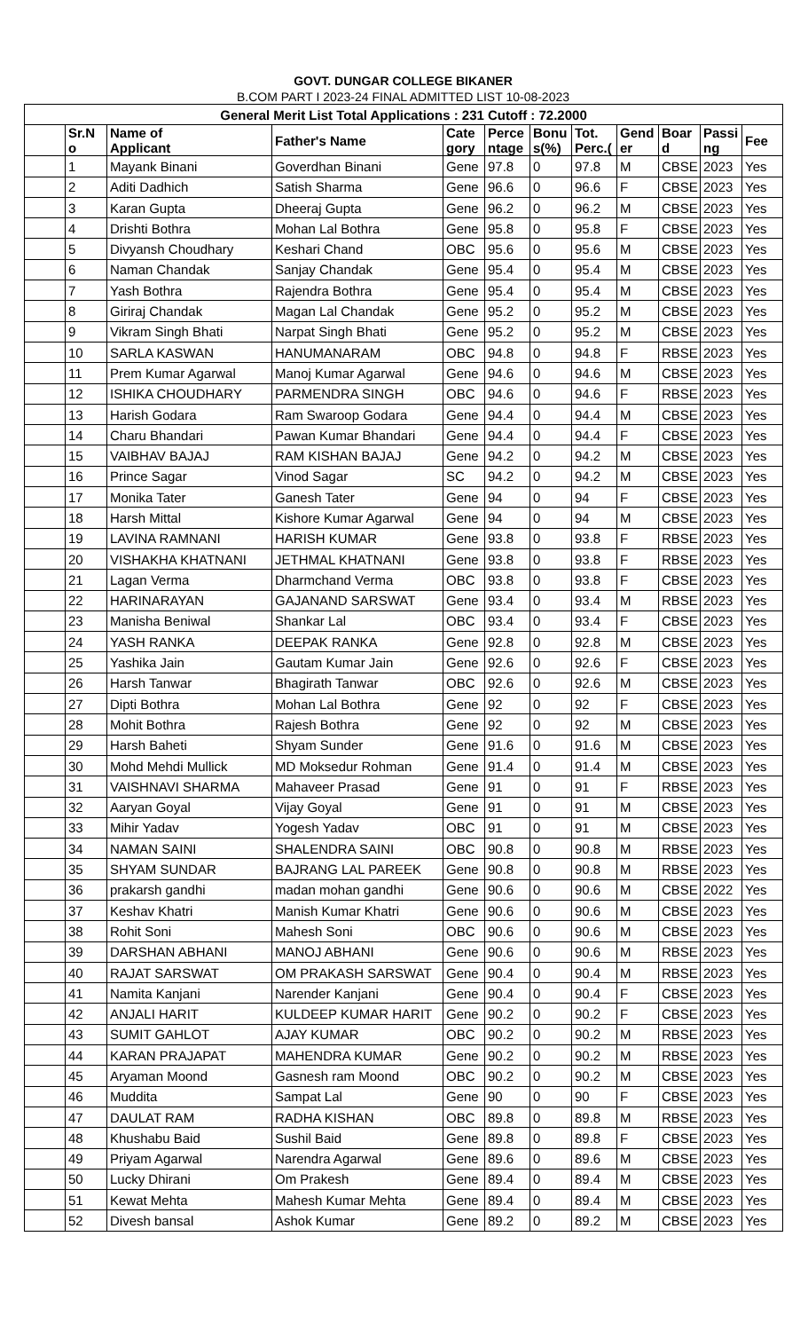GOVT. DUNGAR COLLEGE BIKANER
B.COM PART I 2023-24 FINAL ADMITTED LIST 10-08-2023
| General Merit List Total Applications : 231 Cutoff : 72.2000 | | | | | | | | | | | |
| --- | --- | --- | --- | --- | --- | --- | --- | --- | --- | --- | --- |
| | Sr.N o | Name of Applicant | Father's Name | Cate gory | Perce ntage | Bonu s(%) | Tot. Perc.( | Gend er | Boar d | Passi ng | Fee |
| | 1 | Mayank Binani | Goverdhan Binani | Gene | 97.8 | 0 | 97.8 | M | CBSE | 2023 | Yes |
| | 2 | Aditi Dadhich | Satish Sharma | Gene | 96.6 | 0 | 96.6 | F | CBSE | 2023 | Yes |
| | 3 | Karan Gupta | Dheeraj Gupta | Gene | 96.2 | 0 | 96.2 | M | CBSE | 2023 | Yes |
| | 4 | Drishti Bothra | Mohan Lal Bothra | Gene | 95.8 | 0 | 95.8 | F | CBSE | 2023 | Yes |
| | 5 | Divyansh Choudhary | Keshari Chand | OBC | 95.6 | 0 | 95.6 | M | CBSE | 2023 | Yes |
| | 6 | Naman Chandak | Sanjay Chandak | Gene | 95.4 | 0 | 95.4 | M | CBSE | 2023 | Yes |
| | 7 | Yash Bothra | Rajendra Bothra | Gene | 95.4 | 0 | 95.4 | M | CBSE | 2023 | Yes |
| | 8 | Giriraj Chandak | Magan Lal Chandak | Gene | 95.2 | 0 | 95.2 | M | CBSE | 2023 | Yes |
| | 9 | Vikram Singh Bhati | Narpat Singh Bhati | Gene | 95.2 | 0 | 95.2 | M | CBSE | 2023 | Yes |
| | 10 | SARLA KASWAN | HANUMANARAM | OBC | 94.8 | 0 | 94.8 | F | RBSE | 2023 | Yes |
| | 11 | Prem Kumar Agarwal | Manoj Kumar Agarwal | Gene | 94.6 | 0 | 94.6 | M | CBSE | 2023 | Yes |
| | 12 | ISHIKA CHOUDHARY | PARMENDRA SINGH | OBC | 94.6 | 0 | 94.6 | F | RBSE | 2023 | Yes |
| | 13 | Harish Godara | Ram Swaroop Godara | Gene | 94.4 | 0 | 94.4 | M | CBSE | 2023 | Yes |
| | 14 | Charu Bhandari | Pawan Kumar Bhandari | Gene | 94.4 | 0 | 94.4 | F | CBSE | 2023 | Yes |
| | 15 | VAIBHAV BAJAJ | RAM KISHAN BAJAJ | Gene | 94.2 | 0 | 94.2 | M | CBSE | 2023 | Yes |
| | 16 | Prince Sagar | Vinod Sagar | SC | 94.2 | 0 | 94.2 | M | CBSE | 2023 | Yes |
| | 17 | Monika Tater | Ganesh Tater | Gene | 94 | 0 | 94 | F | CBSE | 2023 | Yes |
| | 18 | Harsh Mittal | Kishore Kumar Agarwal | Gene | 94 | 0 | 94 | M | CBSE | 2023 | Yes |
| | 19 | LAVINA RAMNANI | HARISH KUMAR | Gene | 93.8 | 0 | 93.8 | F | RBSE | 2023 | Yes |
| | 20 | VISHAKHA KHATNANI | JETHMAL KHATNANI | Gene | 93.8 | 0 | 93.8 | F | RBSE | 2023 | Yes |
| | 21 | Lagan Verma | Dharmchand Verma | OBC | 93.8 | 0 | 93.8 | F | CBSE | 2023 | Yes |
| | 22 | HARINARAYAN | GAJANAND SARSWAT | Gene | 93.4 | 0 | 93.4 | M | RBSE | 2023 | Yes |
| | 23 | Manisha Beniwal | Shankar Lal | OBC | 93.4 | 0 | 93.4 | F | CBSE | 2023 | Yes |
| | 24 | YASH RANKA | DEEPAK RANKA | Gene | 92.8 | 0 | 92.8 | M | CBSE | 2023 | Yes |
| | 25 | Yashika Jain | Gautam Kumar Jain | Gene | 92.6 | 0 | 92.6 | F | CBSE | 2023 | Yes |
| | 26 | Harsh Tanwar | Bhagirath Tanwar | OBC | 92.6 | 0 | 92.6 | M | CBSE | 2023 | Yes |
| | 27 | Dipti Bothra | Mohan Lal Bothra | Gene | 92 | 0 | 92 | F | CBSE | 2023 | Yes |
| | 28 | Mohit Bothra | Rajesh Bothra | Gene | 92 | 0 | 92 | M | CBSE | 2023 | Yes |
| | 29 | Harsh Baheti | Shyam Sunder | Gene | 91.6 | 0 | 91.6 | M | CBSE | 2023 | Yes |
| | 30 | Mohd Mehdi Mullick | MD Moksedur Rohman | Gene | 91.4 | 0 | 91.4 | M | CBSE | 2023 | Yes |
| | 31 | VAISHNAVI SHARMA | Mahaveer Prasad | Gene | 91 | 0 | 91 | F | RBSE | 2023 | Yes |
| | 32 | Aaryan Goyal | Vijay Goyal | Gene | 91 | 0 | 91 | M | CBSE | 2023 | Yes |
| | 33 | Mihir Yadav | Yogesh Yadav | OBC | 91 | 0 | 91 | M | CBSE | 2023 | Yes |
| | 34 | NAMAN SAINI | SHALENDRA SAINI | OBC | 90.8 | 0 | 90.8 | M | RBSE | 2023 | Yes |
| | 35 | SHYAM SUNDAR | BAJRANG LAL PAREEK | Gene | 90.8 | 0 | 90.8 | M | RBSE | 2023 | Yes |
| | 36 | prakarsh gandhi | madan mohan gandhi | Gene | 90.6 | 0 | 90.6 | M | CBSE | 2022 | Yes |
| | 37 | Keshav Khatri | Manish Kumar Khatri | Gene | 90.6 | 0 | 90.6 | M | CBSE | 2023 | Yes |
| | 38 | Rohit Soni | Mahesh Soni | OBC | 90.6 | 0 | 90.6 | M | CBSE | 2023 | Yes |
| | 39 | DARSHAN ABHANI | MANOJ ABHANI | Gene | 90.6 | 0 | 90.6 | M | RBSE | 2023 | Yes |
| | 40 | RAJAT SARSWAT | OM PRAKASH SARSWAT | Gene | 90.4 | 0 | 90.4 | M | RBSE | 2023 | Yes |
| | 41 | Namita Kanjani | Narender Kanjani | Gene | 90.4 | 0 | 90.4 | F | CBSE | 2023 | Yes |
| | 42 | ANJALI HARIT | KULDEEP KUMAR HARIT | Gene | 90.2 | 0 | 90.2 | F | CBSE | 2023 | Yes |
| | 43 | SUMIT GAHLOT | AJAY KUMAR | OBC | 90.2 | 0 | 90.2 | M | RBSE | 2023 | Yes |
| | 44 | KARAN PRAJAPAT | MAHENDRA KUMAR | Gene | 90.2 | 0 | 90.2 | M | RBSE | 2023 | Yes |
| | 45 | Aryaman Moond | Gasnesh ram Moond | OBC | 90.2 | 0 | 90.2 | M | CBSE | 2023 | Yes |
| | 46 | Muddita | Sampat Lal | Gene | 90 | 0 | 90 | F | CBSE | 2023 | Yes |
| | 47 | DAULAT RAM | RADHA KISHAN | OBC | 89.8 | 0 | 89.8 | M | RBSE | 2023 | Yes |
| | 48 | Khushabu Baid | Sushil Baid | Gene | 89.8 | 0 | 89.8 | F | CBSE | 2023 | Yes |
| | 49 | Priyam Agarwal | Narendra Agarwal | Gene | 89.6 | 0 | 89.6 | M | CBSE | 2023 | Yes |
| | 50 | Lucky Dhirani | Om Prakesh | Gene | 89.4 | 0 | 89.4 | M | CBSE | 2023 | Yes |
| | 51 | Kewat Mehta | Mahesh Kumar Mehta | Gene | 89.4 | 0 | 89.4 | M | CBSE | 2023 | Yes |
| | 52 | Divesh bansal | Ashok Kumar | Gene | 89.2 | 0 | 89.2 | M | CBSE | 2023 | Yes |